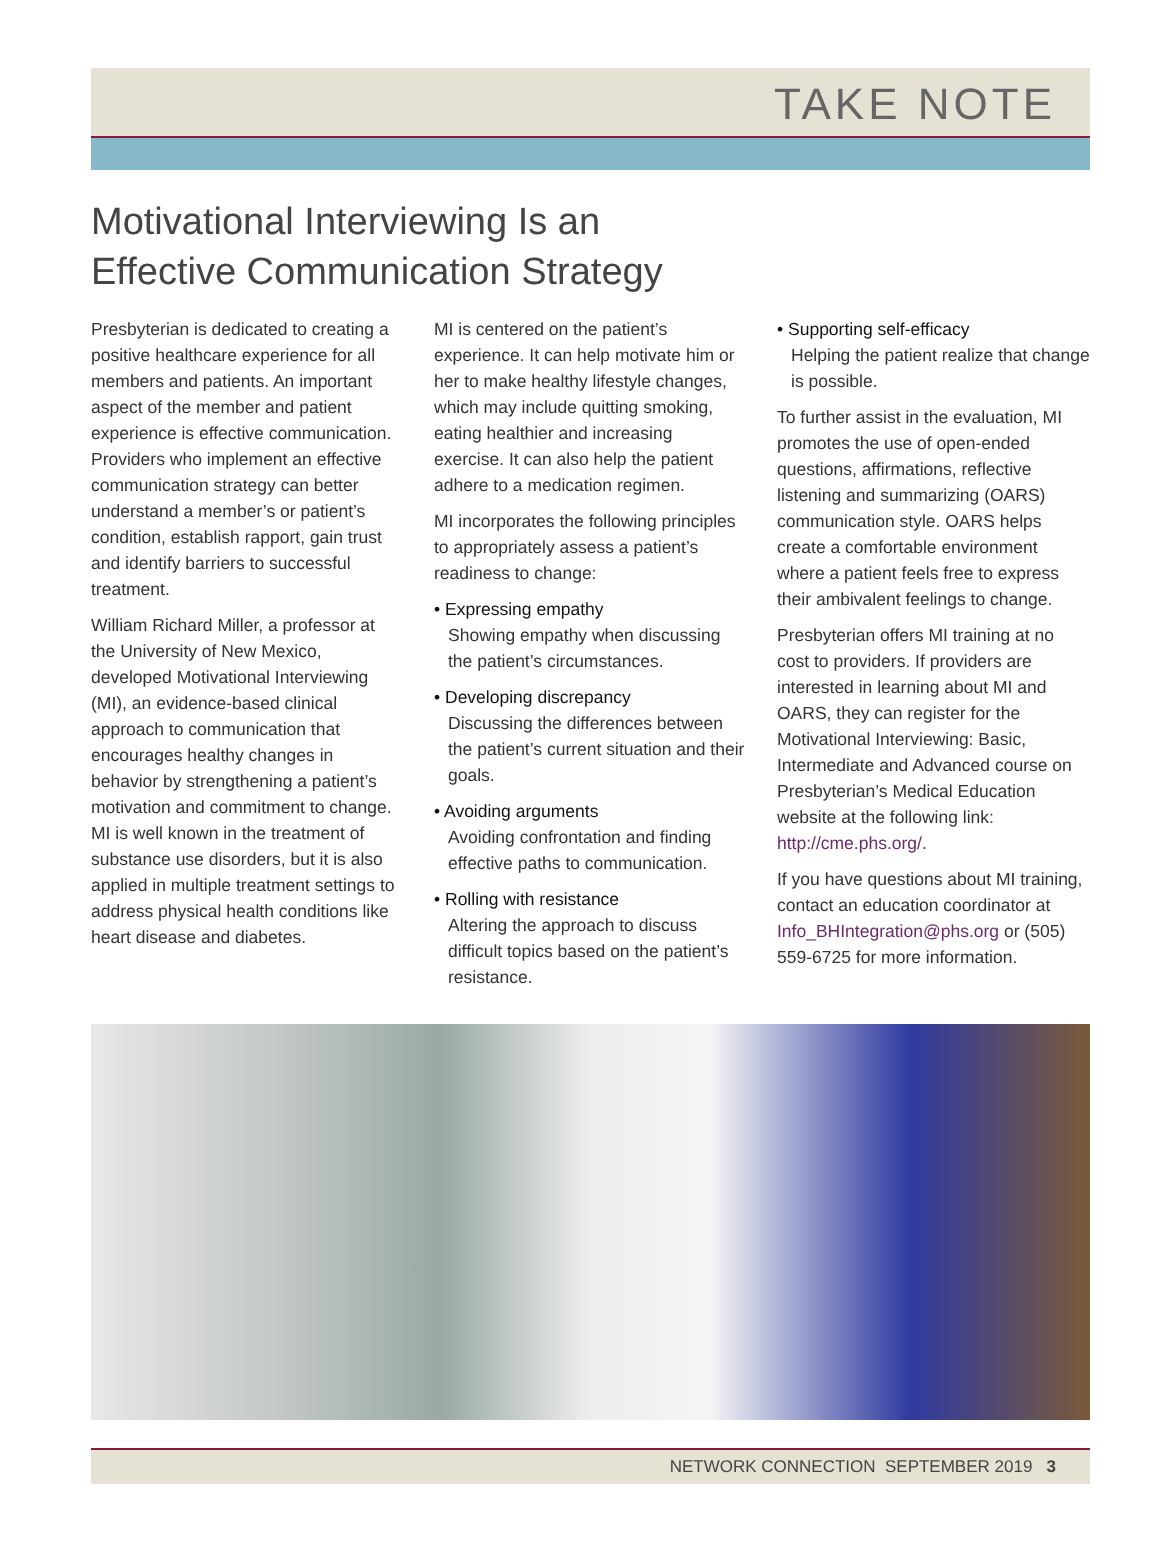TAKE NOTE
Motivational Interviewing Is an
Effective Communication Strategy
Presbyterian is dedicated to creating a positive healthcare experience for all members and patients. An important aspect of the member and patient experience is effective communication. Providers who implement an effective communication strategy can better understand a member’s or patient’s condition, establish rapport, gain trust and identify barriers to successful treatment.
William Richard Miller, a professor at the University of New Mexico, developed Motivational Interviewing (MI), an evidence-based clinical approach to communication that encourages healthy changes in behavior by strengthening a patient’s motivation and commitment to change. MI is well known in the treatment of substance use disorders, but it is also applied in multiple treatment settings to address physical health conditions like heart disease and diabetes.
MI is centered on the patient’s experience. It can help motivate him or her to make healthy lifestyle changes, which may include quitting smoking, eating healthier and increasing exercise. It can also help the patient adhere to a medication regimen.
MI incorporates the following principles to appropriately assess a patient’s readiness to change:
• Expressing empathy
Showing empathy when discussing the patient’s circumstances.
• Developing discrepancy
Discussing the differences between the patient’s current situation and their goals.
• Avoiding arguments
Avoiding confrontation and finding effective paths to communication.
• Rolling with resistance
Altering the approach to discuss difficult topics based on the patient’s resistance.
• Supporting self-efficacy
Helping the patient realize that change is possible.
To further assist in the evaluation, MI promotes the use of open-ended questions, affirmations, reflective listening and summarizing (OARS) communication style. OARS helps create a comfortable environment where a patient feels free to express their ambivalent feelings to change.
Presbyterian offers MI training at no cost to providers. If providers are interested in learning about MI and OARS, they can register for the Motivational Interviewing: Basic, Intermediate and Advanced course on Presbyterian’s Medical Education website at the following link: http://cme.phs.org/.
If you have questions about MI training, contact an education coordinator at Info_BHIntegration@phs.org or (505) 559-6725 for more information.
NETWORK CONNECTION SEPTEMBER 2019 3